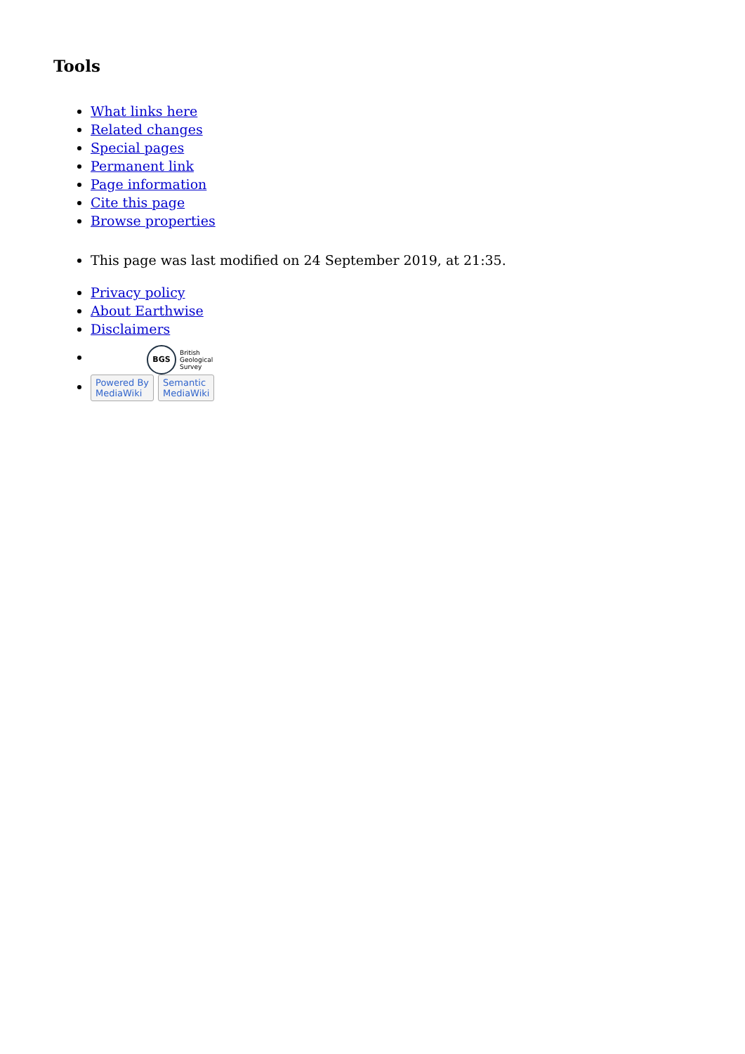Tools
What links here
Related changes
Special pages
Permanent link
Page information
Cite this page
Browse properties
This page was last modified on 24 September 2019, at 21:35.
Privacy policy
About Earthwise
Disclaimers
BGS British
Geological
Survey
Powered By
MediaWiki Semantic
MediaWiki